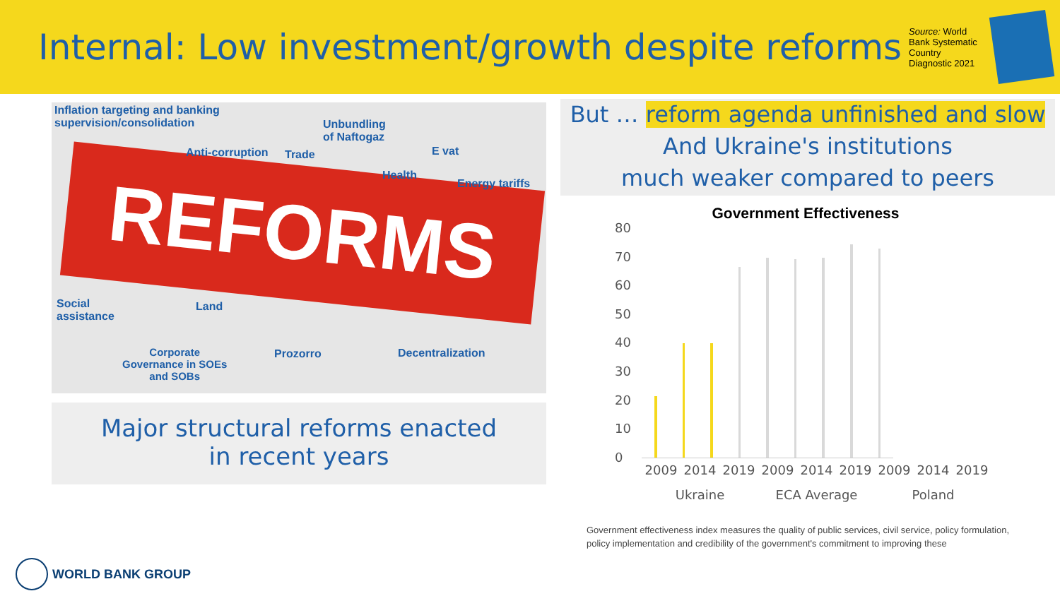Internal: Low investment/growth despite reforms
Source: World Bank Systematic Country Diagnostic 2021
REFORMS
Inflation targeting and banking
supervision/consolidation Unbundling
of Naftogaz
Anti-corruption Trade E vat
Health
Energy tariffs
Social
assistance
Land
Corporate
Governance in SOEs
and SOBs
Prozorro Decentralization
Major structural reforms enacted
in recent years
But … reform agenda unfinished and slow
And Ukraine's institutions
much weaker compared to peers
Government Effectiveness
80
70
60
50
40
30
20
10
0
2009 2014 2019 2009 2014 2019 2009 2014 2019
Ukraine ECA Average Poland
Government effectiveness index measures the quality of public services, civil service, policy formulation,
policy implementation and credibility of the government's commitment to improving these
WORLD BANK GROUP